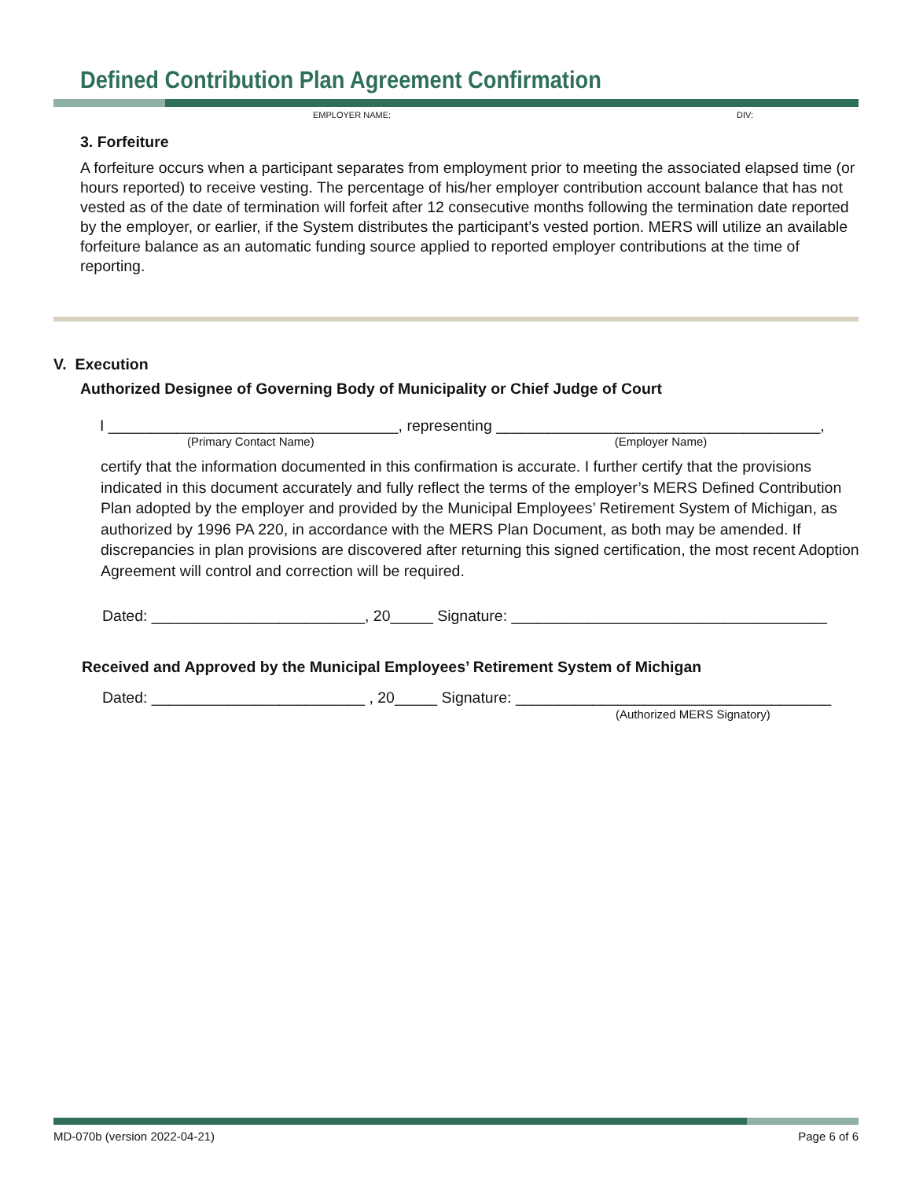Defined Contribution Plan Agreement Confirmation
EMPLOYER NAME: DIV:
3. Forfeiture
A forfeiture occurs when a participant separates from employment prior to meeting the associated elapsed time (or hours reported) to receive vesting. The percentage of his/her employer contribution account balance that has not vested as of the date of termination will forfeit after 12 consecutive months following the termination date reported by the employer, or earlier, if the System distributes the participant’s vested portion. MERS will utilize an available forfeiture balance as an automatic funding source applied to reported employer contributions at the time of reporting.
V. Execution
Authorized Designee of Governing Body of Municipality or Chief Judge of Court
I __________________________________, representing ______________________________________,
(Primary Contact Name) (Employer Name)
certify that the information documented in this confirmation is accurate. I further certify that the provisions indicated in this document accurately and fully reflect the terms of the employer’s MERS Defined Contribution Plan adopted by the employer and provided by the Municipal Employees’ Retirement System of Michigan, as authorized by 1996 PA 220, in accordance with the MERS Plan Document, as both may be amended. If discrepancies in plan provisions are discovered after returning this signed certification, the most recent Adoption Agreement will control and correction will be required.
Dated: _________________________, 20_____ Signature: _____________________________________
Received and Approved by the Municipal Employees’ Retirement System of Michigan
Dated: _________________________ , 20_____ Signature: _____________________________________
(Authorized MERS Signatory)
MD-070b (version 2022-04-21) Page 6 of 6